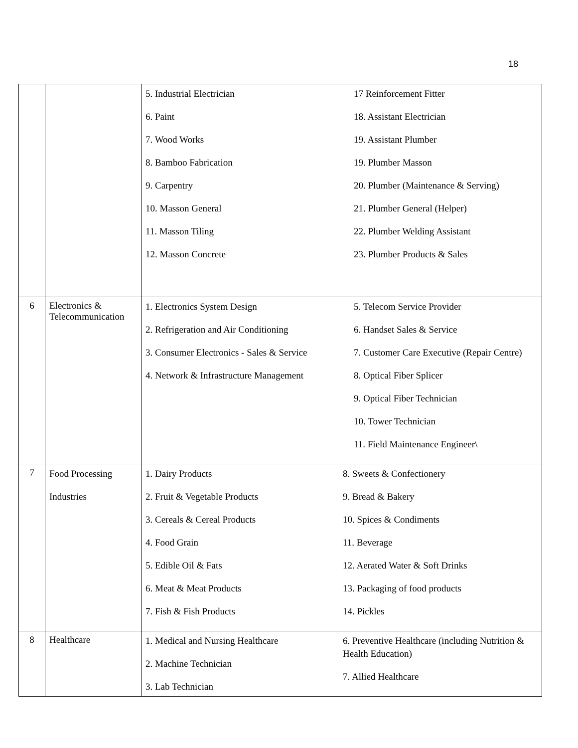18
| | | 5. Industrial Electrician 6. Paint 7. Wood Works 8. Bamboo Fabrication 9. Carpentry 10. Masson General 11. Masson Tiling 12. Masson Concrete | 17 Reinforcement Fitter 18. Assistant Electrician 19. Assistant Plumber 19. Plumber Masson 20. Plumber (Maintenance & Serving) 21. Plumber General (Helper) 22. Plumber Welding Assistant 23. Plumber Products & Sales |
| 6 | Electronics & Telecommunication | 1. Electronics System Design 2. Refrigeration and Air Conditioning 3. Consumer Electronics - Sales & Service 4. Network & Infrastructure Management | 5. Telecom Service Provider 6. Handset Sales & Service 7. Customer Care Executive (Repair Centre) 8. Optical Fiber Splicer 9. Optical Fiber Technician 10. Tower Technician 11. Field Maintenance Engineer\ |
| 7 | Food Processing Industries | 1. Dairy Products 2. Fruit & Vegetable Products 3. Cereals & Cereal Products 4. Food Grain 5. Edible Oil & Fats 6. Meat & Meat Products 7. Fish & Fish Products | 8. Sweets & Confectionery 9. Bread & Bakery 10. Spices & Condiments 11. Beverage 12. Aerated Water & Soft Drinks 13. Packaging of food products 14. Pickles |
| 8 | Healthcare | 1. Medical and Nursing Healthcare 2. Machine Technician 3. Lab Technician | 6. Preventive Healthcare (including Nutrition & Health Education) 7. Allied Healthcare |